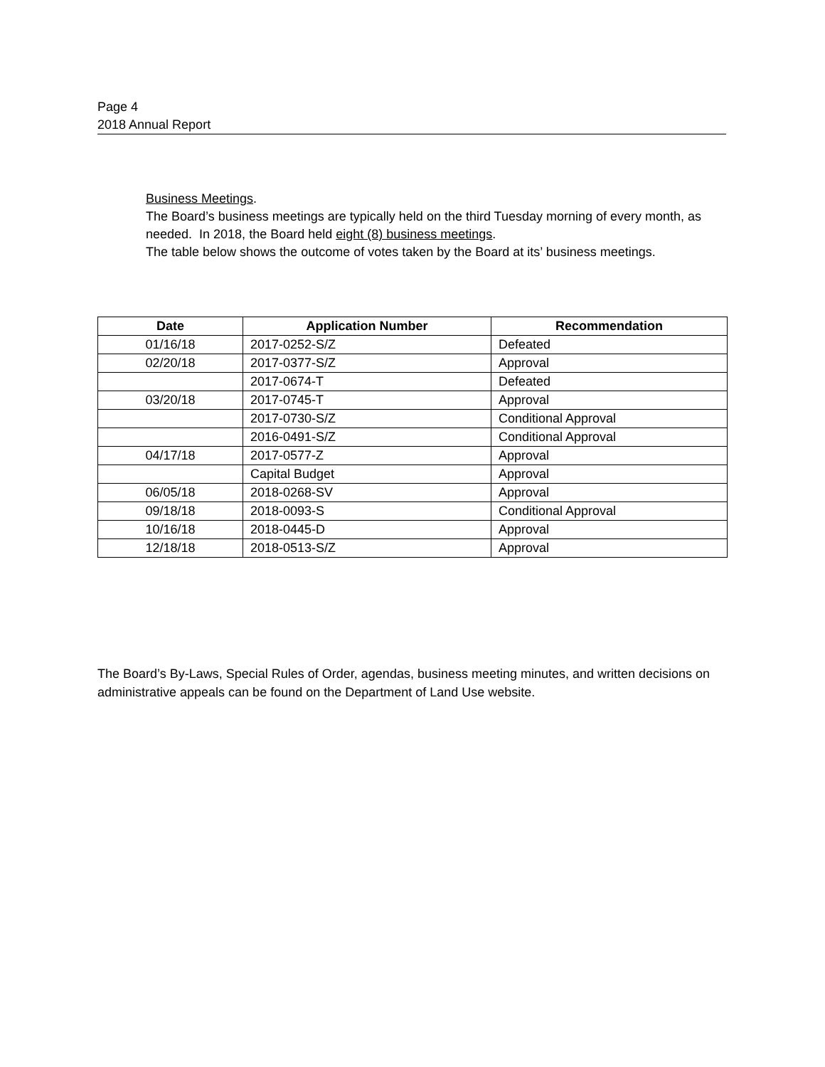Page 4
2018 Annual Report
Business Meetings.
The Board’s business meetings are typically held on the third Tuesday morning of every month, as needed. In 2018, the Board held eight (8) business meetings.
The table below shows the outcome of votes taken by the Board at its’ business meetings.
| Date | Application Number | Recommendation |
| --- | --- | --- |
| 01/16/18 | 2017-0252-S/Z | Defeated |
| 02/20/18 | 2017-0377-S/Z | Approval |
| | 2017-0674-T | Defeated |
| 03/20/18 | 2017-0745-T | Approval |
| | 2017-0730-S/Z | Conditional Approval |
| | 2016-0491-S/Z | Conditional Approval |
| 04/17/18 | 2017-0577-Z | Approval |
| | Capital Budget | Approval |
| 06/05/18 | 2018-0268-SV | Approval |
| 09/18/18 | 2018-0093-S | Conditional Approval |
| 10/16/18 | 2018-0445-D | Approval |
| 12/18/18 | 2018-0513-S/Z | Approval |
The Board’s By-Laws, Special Rules of Order, agendas, business meeting minutes, and written decisions on administrative appeals can be found on the Department of Land Use website.